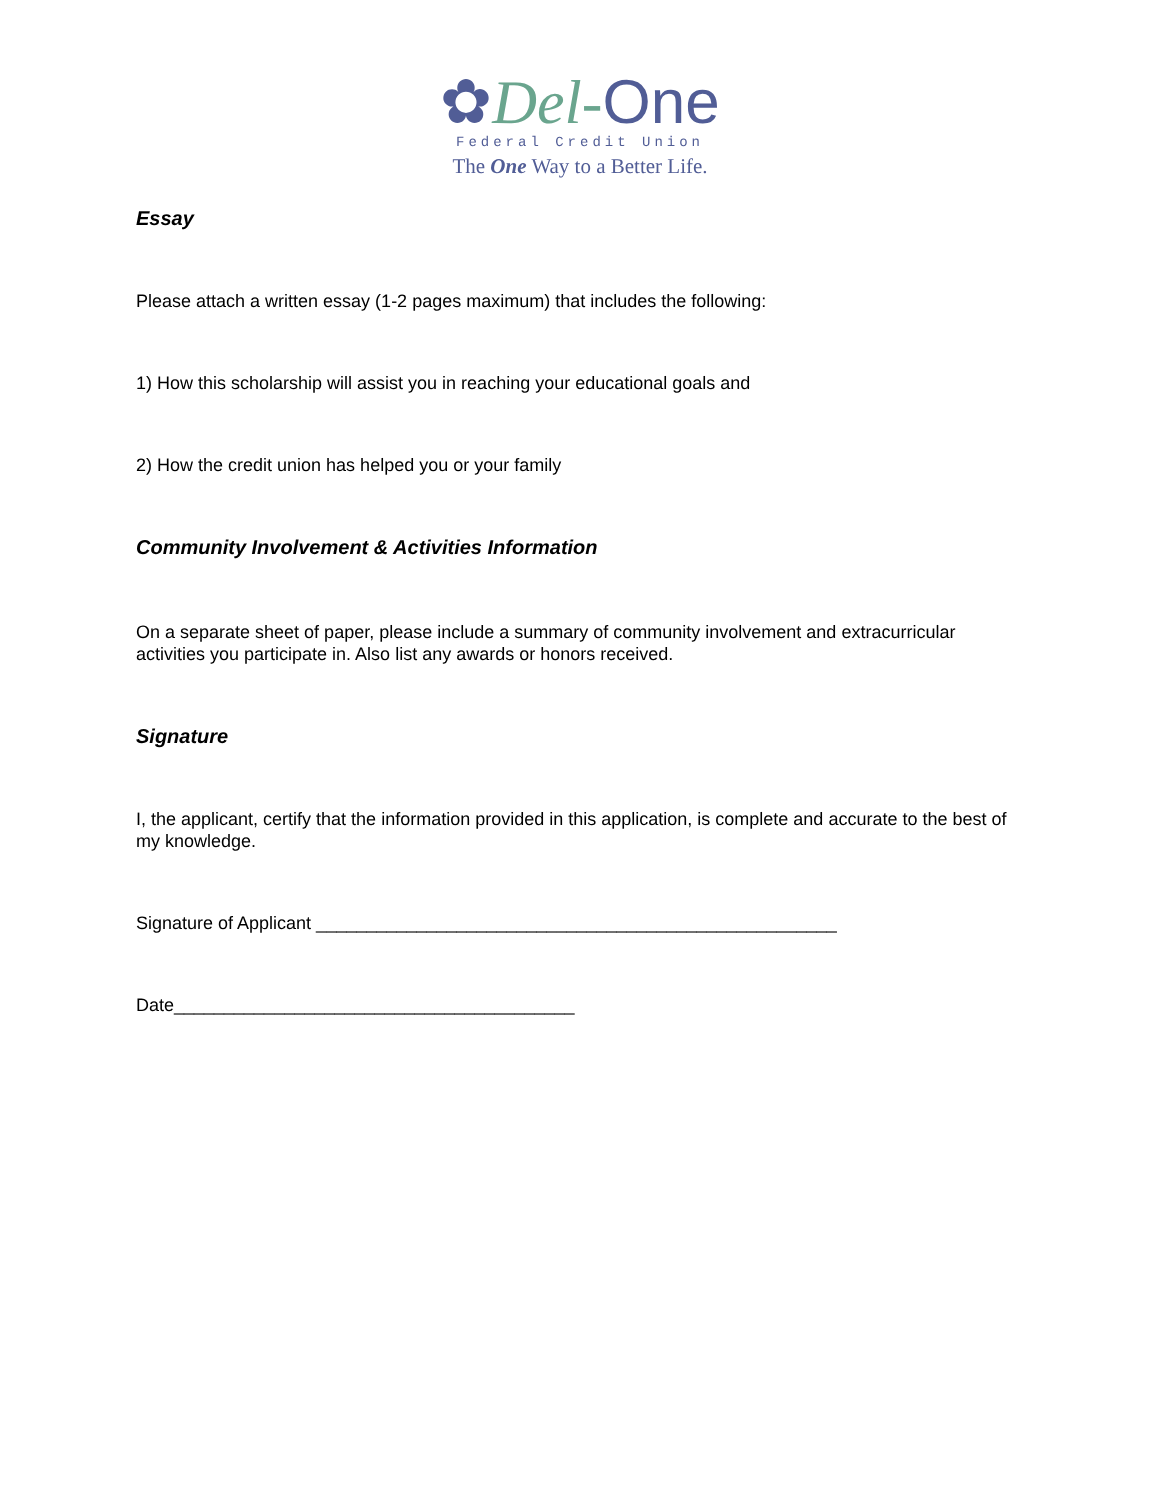✿Del-One
Federal Credit Union
The One Way to a Better Life.
Essay
Please attach a written essay (1-2 pages maximum) that includes the following:
1) How this scholarship will assist you in reaching your educational goals and
2) How the credit union has helped you or your family
Community Involvement & Activities Information
On a separate sheet of paper, please include a summary of community involvement and extracurricular activities you participate in. Also list any awards or honors received.
Signature
I, the applicant, certify that the information provided in this application, is complete and accurate to the best of my knowledge.
Signature of Applicant ____________________________________________________
Date________________________________________